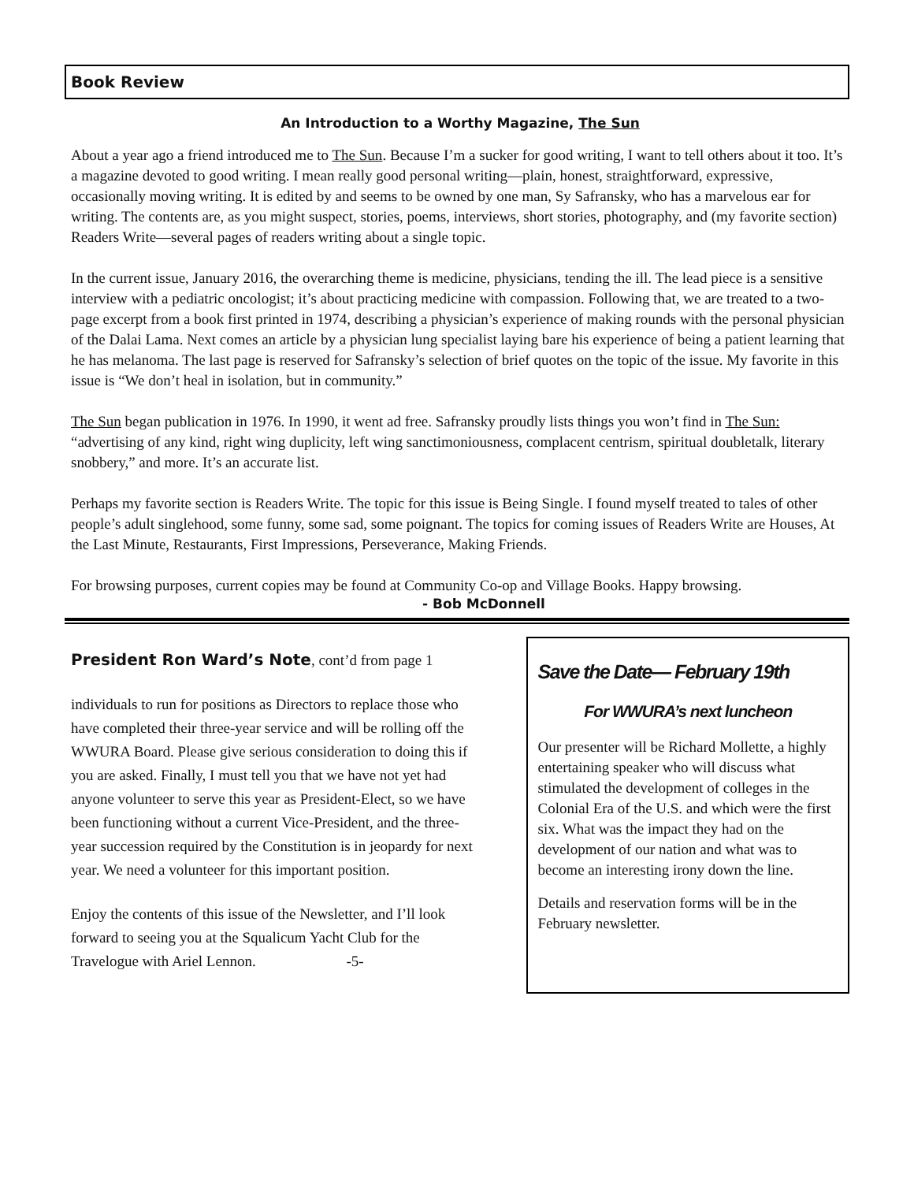Book Review
An Introduction to a Worthy Magazine, The Sun
About a year ago a friend introduced me to The Sun. Because I’m a sucker for good writing, I want to tell others about it too. It’s a magazine devoted to good writing. I mean really good personal writing—plain, honest, straightforward, expressive, occasionally moving writing. It is edited by and seems to be owned by one man, Sy Safransky, who has a marvelous ear for writing. The contents are, as you might suspect, stories, poems, interviews, short stories, photography, and (my favorite section) Readers Write—several pages of readers writing about a single topic.
In the current issue, January 2016, the overarching theme is medicine, physicians, tending the ill. The lead piece is a sensitive interview with a pediatric oncologist; it’s about practicing medicine with compassion. Following that, we are treated to a two-page excerpt from a book first printed in 1974, describing a physician’s experience of making rounds with the personal physician of the Dalai Lama. Next comes an article by a physician lung specialist laying bare his experience of being a patient learning that he has melanoma. The last page is reserved for Safransky’s selection of brief quotes on the topic of the issue. My favorite in this issue is “We don’t heal in isolation, but in community.”
The Sun began publication in 1976. In 1990, it went ad free. Safransky proudly lists things you won’t find in The Sun: “advertising of any kind, right wing duplicity, left wing sanctimoniousness, complacent centrism, spiritual doubletalk, literary snobbery,” and more. It’s an accurate list.
Perhaps my favorite section is Readers Write. The topic for this issue is Being Single. I found myself treated to tales of other people’s adult singlehood, some funny, some sad, some poignant. The topics for coming issues of Readers Write are Houses, At the Last Minute, Restaurants, First Impressions, Perseverance, Making Friends.
For browsing purposes, current copies may be found at Community Co-op and Village Books. Happy browsing.
- Bob McDonnell
President Ron Ward’s Note, cont’d from page 1
individuals to run for positions as Directors to replace those who have completed their three-year service and will be rolling off the WWURA Board. Please give serious consideration to doing this if you are asked. Finally, I must tell you that we have not yet had anyone volunteer to serve this year as President-Elect, so we have been functioning without a current Vice-President, and the three-year succession required by the Constitution is in jeopardy for next year. We need a volunteer for this important position.
Enjoy the contents of this issue of the Newsletter, and I’ll look forward to seeing you at the Squalicum Yacht Club for the Travelogue with Ariel Lennon. -5-
Save the Date— February 19th
For WWURA’s next luncheon
Our presenter will be Richard Mollette, a highly entertaining speaker who will discuss what stimulated the development of colleges in the Colonial Era of the U.S. and which were the first six. What was the impact they had on the development of our nation and what was to become an interesting irony down the line.
Details and reservation forms will be in the February newsletter.